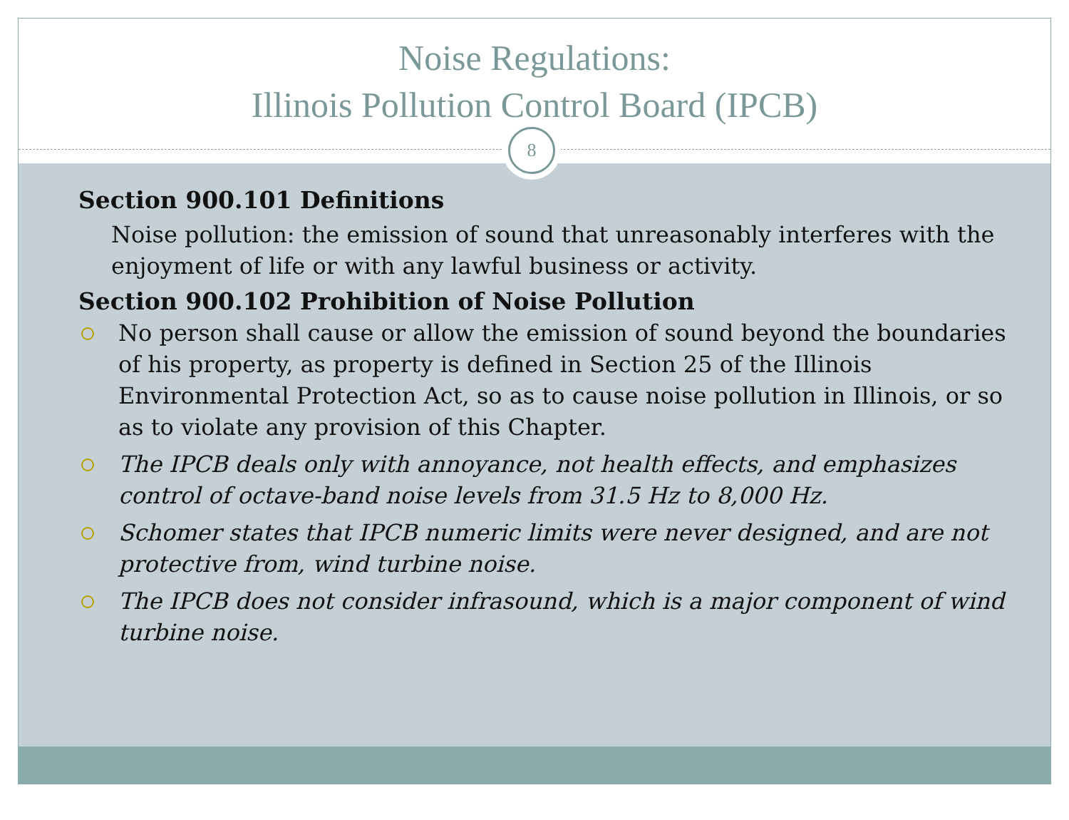Noise Regulations:
Illinois Pollution Control Board (IPCB)
8
Section 900.101 Definitions
Noise pollution: the emission of sound that unreasonably interferes with the enjoyment of life or with any lawful business or activity.
Section 900.102 Prohibition of Noise Pollution
No person shall cause or allow the emission of sound beyond the boundaries of his property, as property is defined in Section 25 of the Illinois Environmental Protection Act, so as to cause noise pollution in Illinois, or so as to violate any provision of this Chapter.
The IPCB deals only with annoyance, not health effects, and emphasizes control of octave-band noise levels from 31.5 Hz to 8,000 Hz.
Schomer states that IPCB numeric limits were never designed, and are not protective from, wind turbine noise.
The IPCB does not consider infrasound, which is a major component of wind turbine noise.